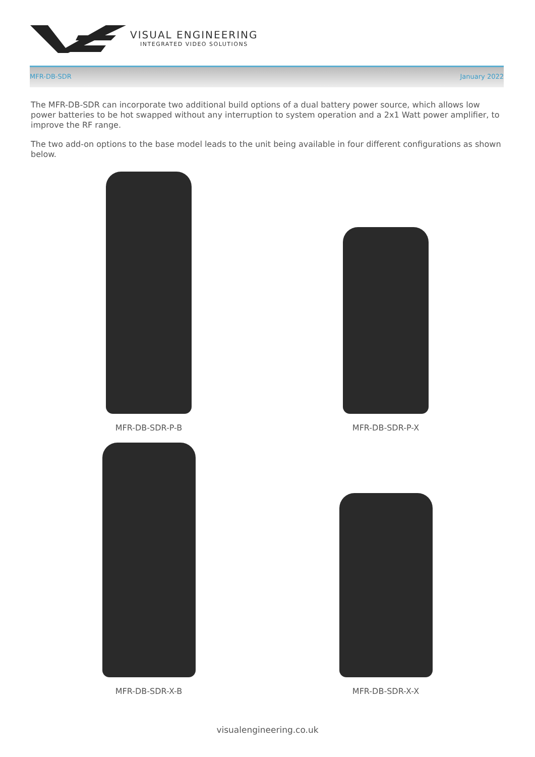VISUAL ENGINEERING
INTEGRATED VIDEO SOLUTIONS
MFR-DB-SDR January 2022
The MFR-DB-SDR can incorporate two additional build options of a dual battery power source, which allows low power batteries to be hot swapped without any interruption to system operation and a 2x1 Watt power amplifier, to improve the RF range.
The two add-on options to the base model leads to the unit being available in four different configurations as shown below.
MFR-DB-SDR-P-B
MFR-DB-SDR-P-X
MFR-DB-SDR-X-B
MFR-DB-SDR-X-X
visualengineering.co.uk